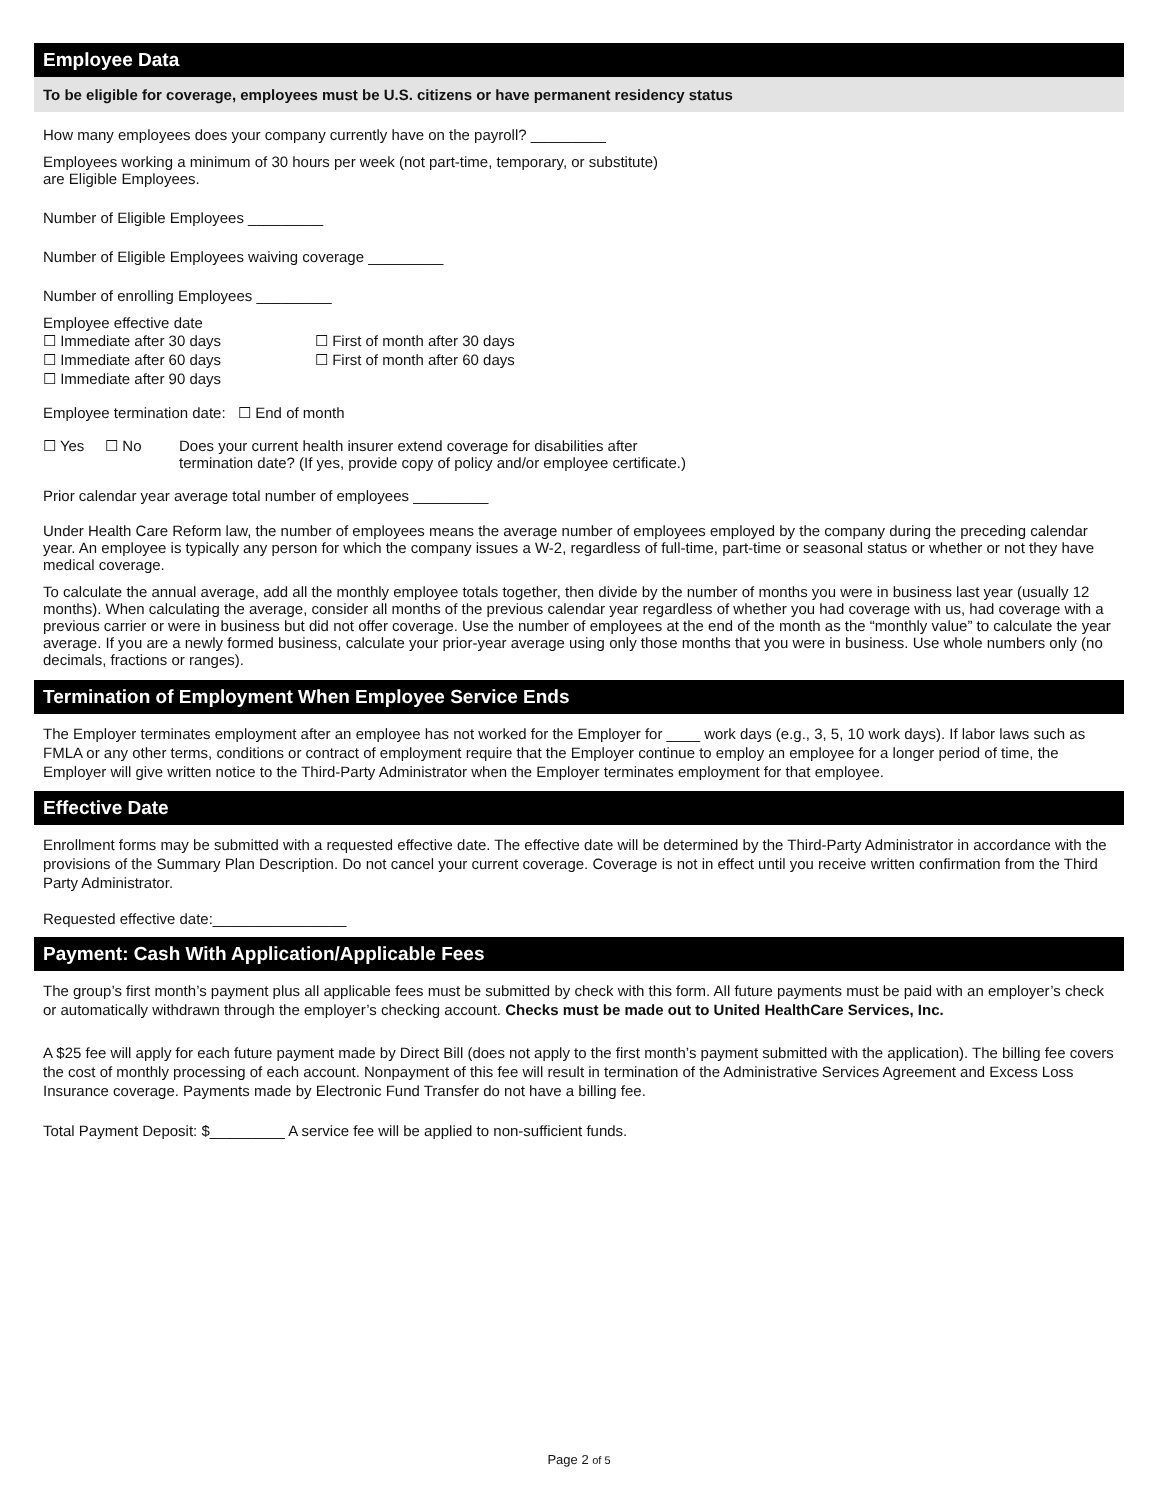Employee Data
To be eligible for coverage, employees must be U.S. citizens or have permanent residency status
How many employees does your company currently have on the payroll? _________
Employees working a minimum of 30 hours per week (not part-time, temporary, or substitute)
are Eligible Employees.
Number of Eligible Employees _________
Number of Eligible Employees waiving coverage _________
Number of enrolling Employees _________
Employee effective date
☐ Immediate after 30 days
☐ Immediate after 60 days
☐ Immediate after 90 days
☐ First of month after 30 days
☐ First of month after 60 days
Employee termination date: ☐ End of month
☐ Yes ☐ No Does your current health insurer extend coverage for disabilities after
termination date? (If yes, provide copy of policy and/or employee certificate.)
Prior calendar year average total number of employees _________
Under Health Care Reform law, the number of employees means the average number of employees employed by the company during the preceding calendar year. An employee is typically any person for which the company issues a W-2, regardless of full-time, part-time or seasonal status or whether or not they have medical coverage.
To calculate the annual average, add all the monthly employee totals together, then divide by the number of months you were in business last year (usually 12 months). When calculating the average, consider all months of the previous calendar year regardless of whether you had coverage with us, had coverage with a previous carrier or were in business but did not offer coverage. Use the number of employees at the end of the month as the “monthly value” to calculate the year average. If you are a newly formed business, calculate your prior-year average using only those months that you were in business. Use whole numbers only (no decimals, fractions or ranges).
Termination of Employment When Employee Service Ends
The Employer terminates employment after an employee has not worked for the Employer for ____ work days (e.g., 3, 5, 10 work days). If labor laws such as FMLA or any other terms, conditions or contract of employment require that the Employer continue to employ an employee for a longer period of time, the Employer will give written notice to the Third-Party Administrator when the Employer terminates employment for that employee.
Effective Date
Enrollment forms may be submitted with a requested effective date. The effective date will be determined by the Third-Party Administrator in accordance with the provisions of the Summary Plan Description. Do not cancel your current coverage. Coverage is not in effect until you receive written confirmation from the Third Party Administrator.
Requested effective date:________________
Payment: Cash With Application/Applicable Fees
The group’s first month’s payment plus all applicable fees must be submitted by check with this form. All future payments must be paid with an employer’s check or automatically withdrawn through the employer’s checking account. Checks must be made out to United HealthCare Services, Inc.
A $25 fee will apply for each future payment made by Direct Bill (does not apply to the first month’s payment submitted with the application). The billing fee covers the cost of monthly processing of each account. Nonpayment of this fee will result in termination of the Administrative Services Agreement and Excess Loss Insurance coverage. Payments made by Electronic Fund Transfer do not have a billing fee.
Total Payment Deposit: $_________ A service fee will be applied to non-sufficient funds.
Page 2 of 5